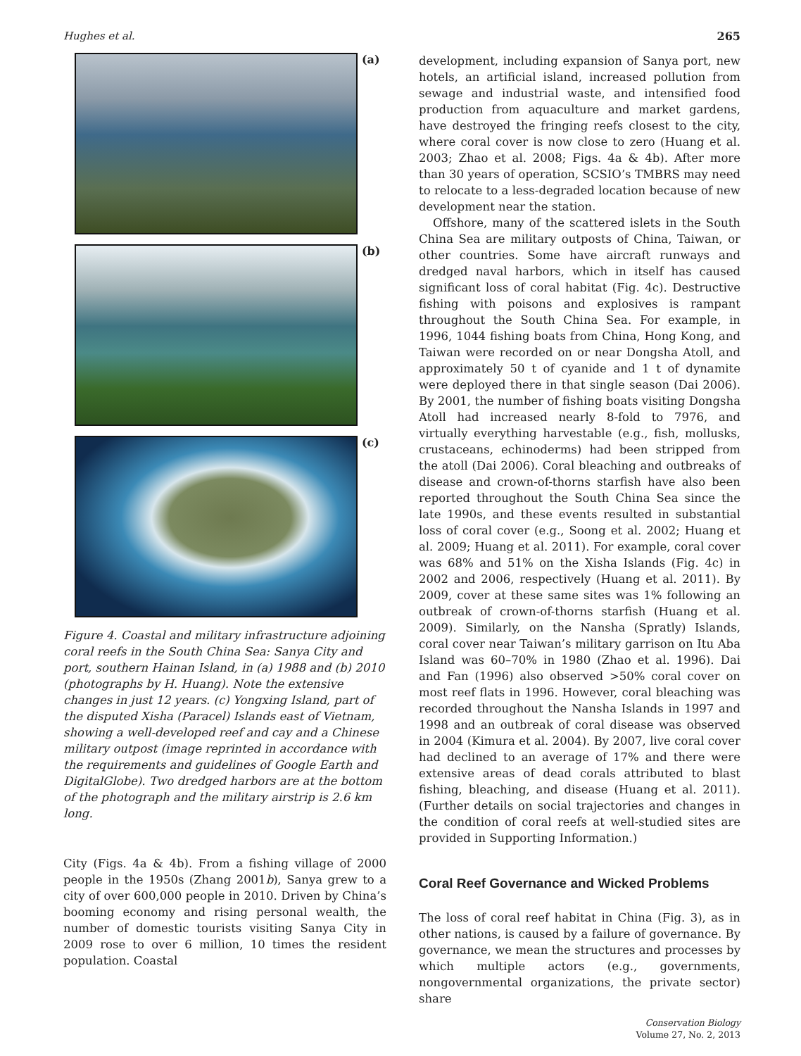Hughes et al. 265
(a)
(b)
(c)
Figure 4. Coastal and military infrastructure adjoining coral reefs in the South China Sea: Sanya City and port, southern Hainan Island, in (a) 1988 and (b) 2010 (photographs by H. Huang). Note the extensive changes in just 12 years. (c) Yongxing Island, part of the disputed Xisha (Paracel) Islands east of Vietnam, showing a well-developed reef and cay and a Chinese military outpost (image reprinted in accordance with the requirements and guidelines of Google Earth and DigitalGlobe). Two dredged harbors are at the bottom of the photograph and the military airstrip is 2.6 km long.
City (Figs. 4a & 4b). From a fishing village of 2000 people in the 1950s (Zhang 2001b), Sanya grew to a city of over 600,000 people in 2010. Driven by China’s booming economy and rising personal wealth, the number of domestic tourists visiting Sanya City in 2009 rose to over 6 million, 10 times the resident population. Coastal
development, including expansion of Sanya port, new hotels, an artificial island, increased pollution from sewage and industrial waste, and intensified food production from aquaculture and market gardens, have destroyed the fringing reefs closest to the city, where coral cover is now close to zero (Huang et al. 2003; Zhao et al. 2008; Figs. 4a & 4b). After more than 30 years of operation, SCSIO’s TMBRS may need to relocate to a less-degraded location because of new development near the station.
Offshore, many of the scattered islets in the South China Sea are military outposts of China, Taiwan, or other countries. Some have aircraft runways and dredged naval harbors, which in itself has caused significant loss of coral habitat (Fig. 4c). Destructive fishing with poisons and explosives is rampant throughout the South China Sea. For example, in 1996, 1044 fishing boats from China, Hong Kong, and Taiwan were recorded on or near Dongsha Atoll, and approximately 50 t of cyanide and 1 t of dynamite were deployed there in that single season (Dai 2006). By 2001, the number of fishing boats visiting Dongsha Atoll had increased nearly 8-fold to 7976, and virtually everything harvestable (e.g., fish, mollusks, crustaceans, echinoderms) had been stripped from the atoll (Dai 2006). Coral bleaching and outbreaks of disease and crown-of-thorns starfish have also been reported throughout the South China Sea since the late 1990s, and these events resulted in substantial loss of coral cover (e.g., Soong et al. 2002; Huang et al. 2009; Huang et al. 2011). For example, coral cover was 68% and 51% on the Xisha Islands (Fig. 4c) in 2002 and 2006, respectively (Huang et al. 2011). By 2009, cover at these same sites was 1% following an outbreak of crown-of-thorns starfish (Huang et al. 2009). Similarly, on the Nansha (Spratly) Islands, coral cover near Taiwan’s military garrison on Itu Aba Island was 60–70% in 1980 (Zhao et al. 1996). Dai and Fan (1996) also observed >50% coral cover on most reef flats in 1996. However, coral bleaching was recorded throughout the Nansha Islands in 1997 and 1998 and an outbreak of coral disease was observed in 2004 (Kimura et al. 2004). By 2007, live coral cover had declined to an average of 17% and there were extensive areas of dead corals attributed to blast fishing, bleaching, and disease (Huang et al. 2011). (Further details on social trajectories and changes in the condition of coral reefs at well-studied sites are provided in Supporting Information.)
Coral Reef Governance and Wicked Problems
The loss of coral reef habitat in China (Fig. 3), as in other nations, is caused by a failure of governance. By governance, we mean the structures and processes by which multiple actors (e.g., governments, nongovernmental organizations, the private sector) share
Conservation Biology
Volume 27, No. 2, 2013